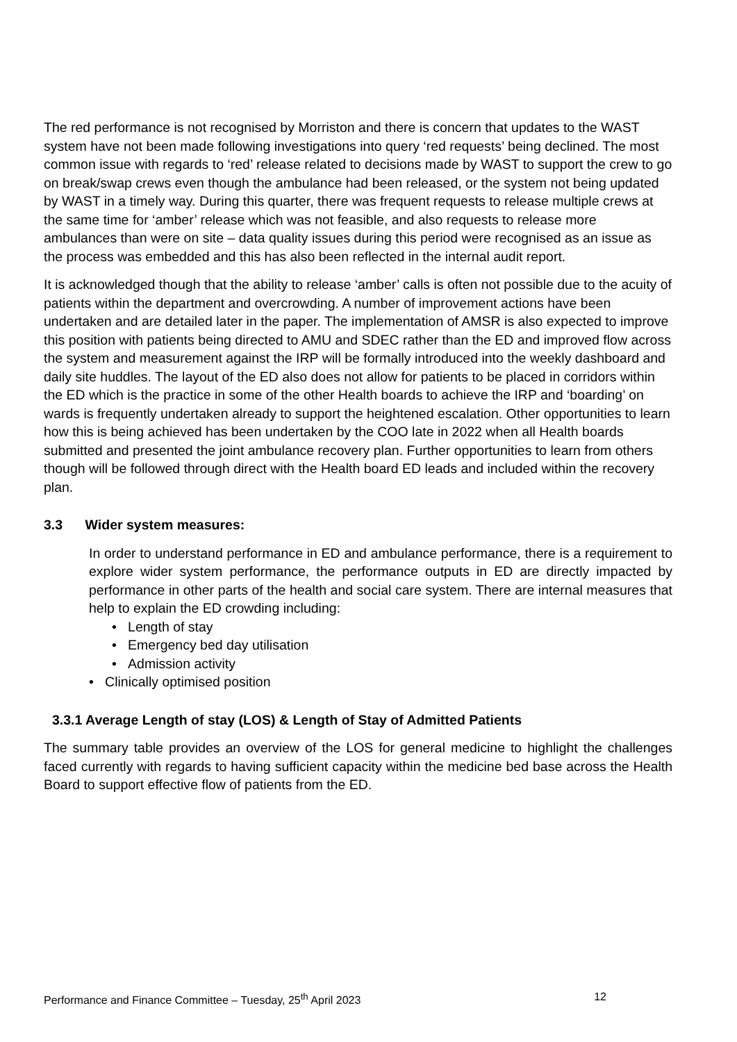The red performance is not recognised by Morriston and there is concern that updates to the WAST system have not been made following investigations into query ‘red requests’ being declined. The most common issue with regards to ‘red’ release related to decisions made by WAST to support the crew to go on break/swap crews even though the ambulance had been released, or the system not being updated by WAST in a timely way. During this quarter, there was frequent requests to release multiple crews at the same time for ‘amber’ release which was not feasible, and also requests to release more ambulances than were on site – data quality issues during this period were recognised as an issue as the process was embedded and this has also been reflected in the internal audit report.
It is acknowledged though that the ability to release ‘amber’ calls is often not possible due to the acuity of patients within the department and overcrowding. A number of improvement actions have been undertaken and are detailed later in the paper. The implementation of AMSR is also expected to improve this position with patients being directed to AMU and SDEC rather than the ED and improved flow across the system and measurement against the IRP will be formally introduced into the weekly dashboard and daily site huddles. The layout of the ED also does not allow for patients to be placed in corridors within the ED which is the practice in some of the other Health boards to achieve the IRP and ‘boarding’ on wards is frequently undertaken already to support the heightened escalation. Other opportunities to learn how this is being achieved has been undertaken by the COO late in 2022 when all Health boards submitted and presented the joint ambulance recovery plan. Further opportunities to learn from others though will be followed through direct with the Health board ED leads and included within the recovery plan.
3.3 Wider system measures:
In order to understand performance in ED and ambulance performance, there is a requirement to explore wider system performance, the performance outputs in ED are directly impacted by performance in other parts of the health and social care system. There are internal measures that help to explain the ED crowding including:
• Length of stay
• Emergency bed day utilisation
• Admission activity
• Clinically optimised position
3.3.1 Average Length of stay (LOS) & Length of Stay of Admitted Patients
The summary table provides an overview of the LOS for general medicine to highlight the challenges faced currently with regards to having sufficient capacity within the medicine bed base across the Health Board to support effective flow of patients from the ED.
Performance and Finance Committee – Tuesday, 25<sup>th</sup> April 2023 12